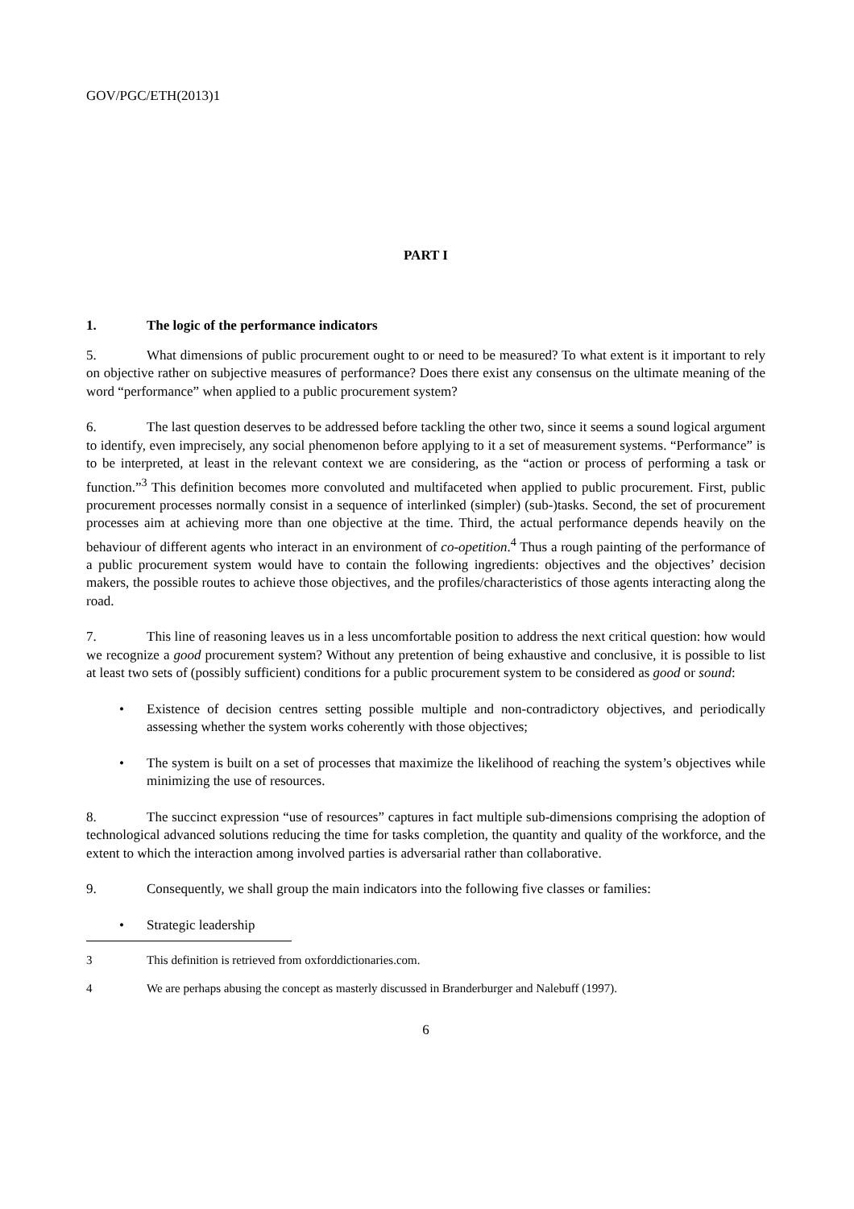GOV/PGC/ETH(2013)1
PART I
1. The logic of the performance indicators
5. What dimensions of public procurement ought to or need to be measured? To what extent is it important to rely on objective rather on subjective measures of performance? Does there exist any consensus on the ultimate meaning of the word “performance” when applied to a public procurement system?
6. The last question deserves to be addressed before tackling the other two, since it seems a sound logical argument to identify, even imprecisely, any social phenomenon before applying to it a set of measurement systems. “Performance” is to be interpreted, at least in the relevant context we are considering, as the “action or process of performing a task or function.”<sup>3</sup> This definition becomes more convoluted and multifaceted when applied to public procurement. First, public procurement processes normally consist in a sequence of interlinked (simpler) (sub-)tasks. Second, the set of procurement processes aim at achieving more than one objective at the time. Third, the actual performance depends heavily on the behaviour of different agents who interact in an environment of co-opetition.<sup>4</sup> Thus a rough painting of the performance of a public procurement system would have to contain the following ingredients: objectives and the objectives’ decision makers, the possible routes to achieve those objectives, and the profiles/characteristics of those agents interacting along the road.
7. This line of reasoning leaves us in a less uncomfortable position to address the next critical question: how would we recognize a good procurement system? Without any pretention of being exhaustive and conclusive, it is possible to list at least two sets of (possibly sufficient) conditions for a public procurement system to be considered as good or sound:
• Existence of decision centres setting possible multiple and non-contradictory objectives, and periodically assessing whether the system works coherently with those objectives;
• The system is built on a set of processes that maximize the likelihood of reaching the system’s objectives while minimizing the use of resources.
8. The succinct expression “use of resources” captures in fact multiple sub-dimensions comprising the adoption of technological advanced solutions reducing the time for tasks completion, the quantity and quality of the workforce, and the extent to which the interaction among involved parties is adversarial rather than collaborative.
9. Consequently, we shall group the main indicators into the following five classes or families:
• Strategic leadership
3 This definition is retrieved from oxforddictionaries.com.
4 We are perhaps abusing the concept as masterly discussed in Branderburger and Nalebuff (1997).
6